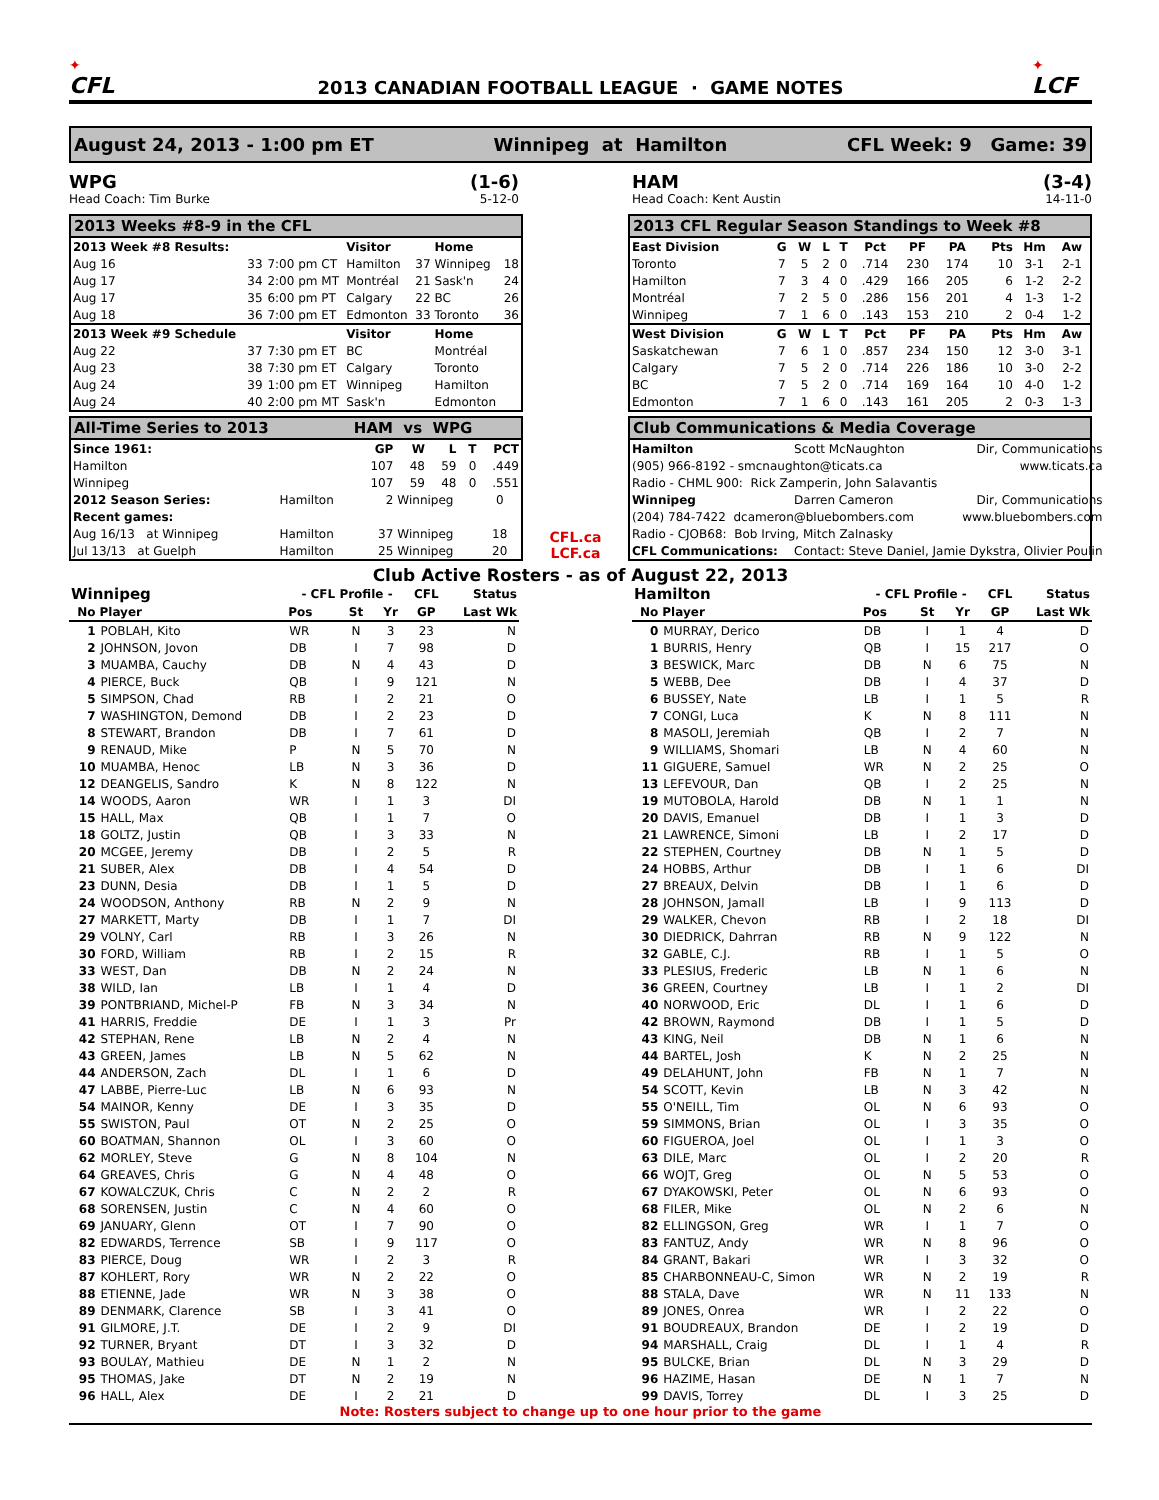✦
CFL
2013 CANADIAN FOOTBALL LEAGUE · GAME NOTES
✦
LCF
August 24, 2013 - 1:00 pm ET Winnipeg at Hamilton CFL Week: 9 Game: 39
WPG
Head Coach: Tim Burke
(1-6)
5-12-0
HAM
Head Coach: Kent Austin
(3-4)
14-11-0
2013 Weeks #8-9 in the CFL
| 2013 Week #8 Results: | | | Visitor | | Home | |
| --- | --- | --- | --- | --- | --- | --- |
| Aug 16 | 33 | 7:00 pm CT | Hamilton | 37 | Winnipeg | 18 |
| Aug 17 | 34 | 2:00 pm MT | Montréal | 21 | Sask'n | 24 |
| Aug 17 | 35 | 6:00 pm PT | Calgary | 22 | BC | 26 |
| Aug 18 | 36 | 7:00 pm ET | Edmonton | 33 | Toronto | 36 |
| 2013 Week #9 Schedule | | | Visitor | | Home | |
| Aug 22 | 37 | 7:30 pm ET | BC | | Montréal | |
| Aug 23 | 38 | 7:30 pm ET | Calgary | | Toronto | |
| Aug 24 | 39 | 1:00 pm ET | Winnipeg | | Hamilton | |
| Aug 24 | 40 | 2:00 pm MT | Sask'n | | Edmonton | |
2013 CFL Regular Season Standings to Week #8
| East Division | G | W | L | T | Pct | PF | PA | Pts | Hm | Aw |
| --- | --- | --- | --- | --- | --- | --- | --- | --- | --- | --- |
| Toronto | 7 | 5 | 2 | 0 | .714 | 230 | 174 | 10 | 3-1 | 2-1 |
| Hamilton | 7 | 3 | 4 | 0 | .429 | 166 | 205 | 6 | 1-2 | 2-2 |
| Montréal | 7 | 2 | 5 | 0 | .286 | 156 | 201 | 4 | 1-3 | 1-2 |
| Winnipeg | 7 | 1 | 6 | 0 | .143 | 153 | 210 | 2 | 0-4 | 1-2 |
| West Division | G | W | L | T | Pct | PF | PA | Pts | Hm | Aw |
| Saskatchewan | 7 | 6 | 1 | 0 | .857 | 234 | 150 | 12 | 3-0 | 3-1 |
| Calgary | 7 | 5 | 2 | 0 | .714 | 226 | 186 | 10 | 3-0 | 2-2 |
| BC | 7 | 5 | 2 | 0 | .714 | 169 | 164 | 10 | 4-0 | 1-2 |
| Edmonton | 7 | 1 | 6 | 0 | .143 | 161 | 205 | 2 | 0-3 | 1-3 |
All-Time Series to 2013 HAM vs WPG
| Since 1961: | | GP | W | L | T | PCT |
| --- | --- | --- | --- | --- | --- | --- |
| Hamilton | | 107 | 48 | 59 | 0 | .449 |
| Winnipeg | | 107 | 59 | 48 | 0 | .551 |
| 2012 Season Series: | Hamilton | 2 | Winnipeg | | | 0 |
| Recent games: | | | | | | |
| Aug 16/13 at Winnipeg | Hamilton | 37 | Winnipeg | | | 18 |
| Jul 13/13 at Guelph | Hamilton | 25 | Winnipeg | | | 20 |
CFL.ca
LCF.ca
Club Communications & Media Coverage
| Hamilton | Scott McNaughton | Dir, Communications |
| (905) 966-8192 - smcnaughton@ticats.ca | | www.ticats.ca |
| Radio - CHML 900: Rick Zamperin, John Salavantis | | |
| Winnipeg | Darren Cameron | Dir, Communications |
| (204) 784-7422 dcameron@bluebombers.com | | www.bluebombers.com |
| Radio - CJOB68: Bob Irving, Mitch Zalnasky | | |
| CFL Communications: | Contact: Steve Daniel, Jamie Dykstra, Olivier Poulin | |
Club Active Rosters - as of August 22, 2013
| Winnipeg | | - CFL Profile - | | | CFL | Status |
| --- | --- | --- | --- | --- | --- | --- |
| No | Player | Pos | St | Yr | GP | Last Wk |
| 1 | POBLAH, Kito | WR | N | 3 | 23 | N |
| 2 | JOHNSON, Jovon | DB | I | 7 | 98 | D |
| 3 | MUAMBA, Cauchy | DB | N | 4 | 43 | D |
| 4 | PIERCE, Buck | QB | I | 9 | 121 | N |
| 5 | SIMPSON, Chad | RB | I | 2 | 21 | O |
| 7 | WASHINGTON, Demond | DB | I | 2 | 23 | D |
| 8 | STEWART, Brandon | DB | I | 7 | 61 | D |
| 9 | RENAUD, Mike | P | N | 5 | 70 | N |
| 10 | MUAMBA, Henoc | LB | N | 3 | 36 | D |
| 12 | DEANGELIS, Sandro | K | N | 8 | 122 | N |
| 14 | WOODS, Aaron | WR | I | 1 | 3 | DI |
| 15 | HALL, Max | QB | I | 1 | 7 | O |
| 18 | GOLTZ, Justin | QB | I | 3 | 33 | N |
| 20 | MCGEE, Jeremy | DB | I | 2 | 5 | R |
| 21 | SUBER, Alex | DB | I | 4 | 54 | D |
| 23 | DUNN, Desia | DB | I | 1 | 5 | D |
| 24 | WOODSON, Anthony | RB | N | 2 | 9 | N |
| 27 | MARKETT, Marty | DB | I | 1 | 7 | DI |
| 29 | VOLNY, Carl | RB | I | 3 | 26 | N |
| 30 | FORD, William | RB | I | 2 | 15 | R |
| 33 | WEST, Dan | DB | N | 2 | 24 | N |
| 38 | WILD, Ian | LB | I | 1 | 4 | D |
| 39 | PONTBRIAND, Michel-P | FB | N | 3 | 34 | N |
| 41 | HARRIS, Freddie | DE | I | 1 | 3 | Pr |
| 42 | STEPHAN, Rene | LB | N | 2 | 4 | N |
| 43 | GREEN, James | LB | N | 5 | 62 | N |
| 44 | ANDERSON, Zach | DL | I | 1 | 6 | D |
| 47 | LABBE, Pierre-Luc | LB | N | 6 | 93 | N |
| 54 | MAINOR, Kenny | DE | I | 3 | 35 | D |
| 55 | SWISTON, Paul | OT | N | 2 | 25 | O |
| 60 | BOATMAN, Shannon | OL | I | 3 | 60 | O |
| 62 | MORLEY, Steve | G | N | 8 | 104 | N |
| 64 | GREAVES, Chris | G | N | 4 | 48 | O |
| 67 | KOWALCZUK, Chris | C | N | 2 | 2 | R |
| 68 | SORENSEN, Justin | C | N | 4 | 60 | O |
| 69 | JANUARY, Glenn | OT | I | 7 | 90 | O |
| 82 | EDWARDS, Terrence | SB | I | 9 | 117 | O |
| 83 | PIERCE, Doug | WR | I | 2 | 3 | R |
| 87 | KOHLERT, Rory | WR | N | 2 | 22 | O |
| 88 | ETIENNE, Jade | WR | N | 3 | 38 | O |
| 89 | DENMARK, Clarence | SB | I | 3 | 41 | O |
| 91 | GILMORE, J.T. | DE | I | 2 | 9 | DI |
| 92 | TURNER, Bryant | DT | I | 3 | 32 | D |
| 93 | BOULAY, Mathieu | DE | N | 1 | 2 | N |
| 95 | THOMAS, Jake | DT | N | 2 | 19 | N |
| 96 | HALL, Alex | DE | I | 2 | 21 | D |
| Hamilton | | - CFL Profile - | | | CFL | Status |
| --- | --- | --- | --- | --- | --- | --- |
| No | Player | Pos | St | Yr | GP | Last Wk |
| 0 | MURRAY, Derico | DB | I | 1 | 4 | D |
| 1 | BURRIS, Henry | QB | I | 15 | 217 | O |
| 3 | BESWICK, Marc | DB | N | 6 | 75 | N |
| 5 | WEBB, Dee | DB | I | 4 | 37 | D |
| 6 | BUSSEY, Nate | LB | I | 1 | 5 | R |
| 7 | CONGI, Luca | K | N | 8 | 111 | N |
| 8 | MASOLI, Jeremiah | QB | I | 2 | 7 | N |
| 9 | WILLIAMS, Shomari | LB | N | 4 | 60 | N |
| 11 | GIGUERE, Samuel | WR | N | 2 | 25 | O |
| 13 | LEFEVOUR, Dan | QB | I | 2 | 25 | N |
| 19 | MUTOBOLA, Harold | DB | N | 1 | 1 | N |
| 20 | DAVIS, Emanuel | DB | I | 1 | 3 | D |
| 21 | LAWRENCE, Simoni | LB | I | 2 | 17 | D |
| 22 | STEPHEN, Courtney | DB | N | 1 | 5 | D |
| 24 | HOBBS, Arthur | DB | I | 1 | 6 | DI |
| 27 | BREAUX, Delvin | DB | I | 1 | 6 | D |
| 28 | JOHNSON, Jamall | LB | I | 9 | 113 | D |
| 29 | WALKER, Chevon | RB | I | 2 | 18 | DI |
| 30 | DIEDRICK, Dahrran | RB | N | 9 | 122 | N |
| 32 | GABLE, C.J. | RB | I | 1 | 5 | O |
| 33 | PLESIUS, Frederic | LB | N | 1 | 6 | N |
| 36 | GREEN, Courtney | LB | I | 1 | 2 | DI |
| 40 | NORWOOD, Eric | DL | I | 1 | 6 | D |
| 42 | BROWN, Raymond | DB | I | 1 | 5 | D |
| 43 | KING, Neil | DB | N | 1 | 6 | N |
| 44 | BARTEL, Josh | K | N | 2 | 25 | N |
| 49 | DELAHUNT, John | FB | N | 1 | 7 | N |
| 54 | SCOTT, Kevin | LB | N | 3 | 42 | N |
| 55 | O'NEILL, Tim | OL | N | 6 | 93 | O |
| 59 | SIMMONS, Brian | OL | I | 3 | 35 | O |
| 60 | FIGUEROA, Joel | OL | I | 1 | 3 | O |
| 63 | DILE, Marc | OL | I | 2 | 20 | R |
| 66 | WOJT, Greg | OL | N | 5 | 53 | O |
| 67 | DYAKOWSKI, Peter | OL | N | 6 | 93 | O |
| 68 | FILER, Mike | OL | N | 2 | 6 | N |
| 82 | ELLINGSON, Greg | WR | I | 1 | 7 | O |
| 83 | FANTUZ, Andy | WR | N | 8 | 96 | O |
| 84 | GRANT, Bakari | WR | I | 3 | 32 | O |
| 85 | CHARBONNEAU-C, Simon | WR | N | 2 | 19 | R |
| 88 | STALA, Dave | WR | N | 11 | 133 | N |
| 89 | JONES, Onrea | WR | I | 2 | 22 | O |
| 91 | BOUDREAUX, Brandon | DE | I | 2 | 19 | D |
| 94 | MARSHALL, Craig | DL | I | 1 | 4 | R |
| 95 | BULCKE, Brian | DL | N | 3 | 29 | D |
| 96 | HAZIME, Hasan | DE | N | 1 | 7 | N |
| 99 | DAVIS, Torrey | DL | I | 3 | 25 | D |
Note: Rosters subject to change up to one hour prior to the game